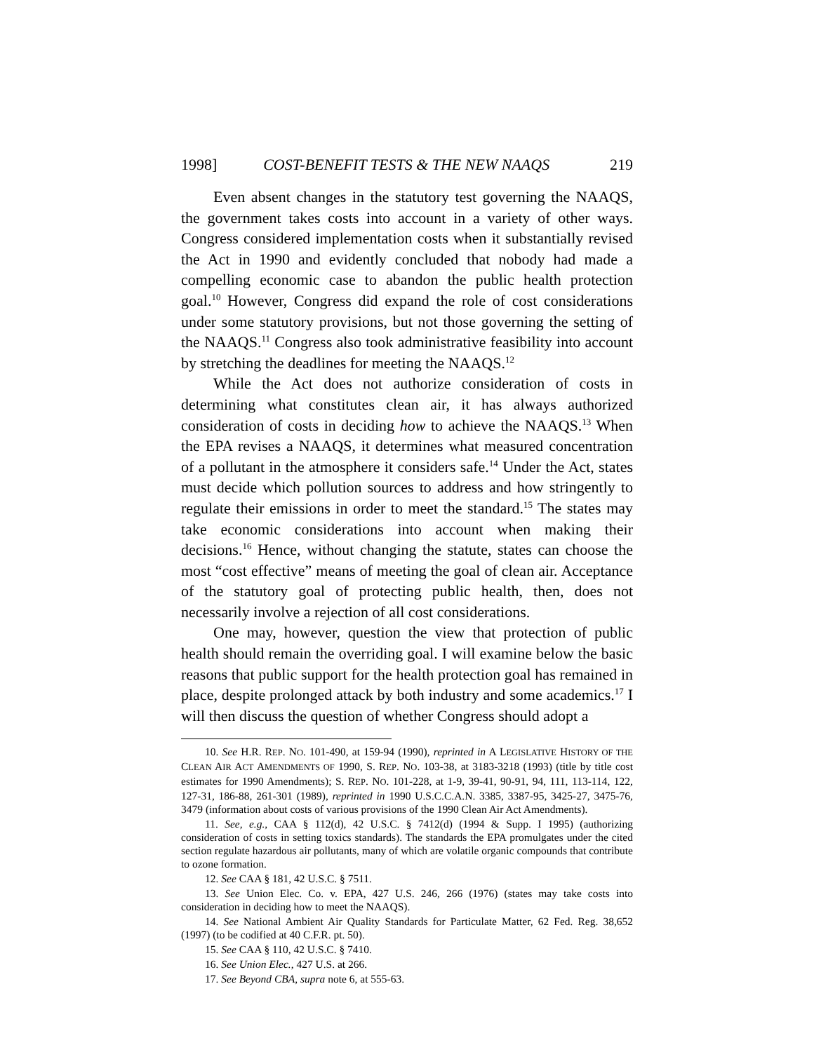1998] COST-BENEFIT TESTS & THE NEW NAAQS 219
Even absent changes in the statutory test governing the NAAQS, the government takes costs into account in a variety of other ways. Congress considered implementation costs when it substantially revised the Act in 1990 and evidently concluded that nobody had made a compelling economic case to abandon the public health protection goal.<sup>10</sup> However, Congress did expand the role of cost considerations under some statutory provisions, but not those governing the setting of the NAAQS.<sup>11</sup> Congress also took administrative feasibility into account by stretching the deadlines for meeting the NAAQS.<sup>12</sup>
While the Act does not authorize consideration of costs in determining what constitutes clean air, it has always authorized consideration of costs in deciding how to achieve the NAAQS.<sup>13</sup> When the EPA revises a NAAQS, it determines what measured concentration of a pollutant in the atmosphere it considers safe.<sup>14</sup> Under the Act, states must decide which pollution sources to address and how stringently to regulate their emissions in order to meet the standard.<sup>15</sup> The states may take economic considerations into account when making their decisions.<sup>16</sup> Hence, without changing the statute, states can choose the most “cost effective” means of meeting the goal of clean air. Acceptance of the statutory goal of protecting public health, then, does not necessarily involve a rejection of all cost considerations.
One may, however, question the view that protection of public health should remain the overriding goal. I will examine below the basic reasons that public support for the health protection goal has remained in place, despite prolonged attack by both industry and some academics.<sup>17</sup> I will then discuss the question of whether Congress should adopt a
10. See H.R. REP. NO. 101-490, at 159-94 (1990), reprinted in A LEGISLATIVE HISTORY OF THE CLEAN AIR ACT AMENDMENTS OF 1990, S. REP. NO. 103-38, at 3183-3218 (1993) (title by title cost estimates for 1990 Amendments); S. REP. NO. 101-228, at 1-9, 39-41, 90-91, 94, 111, 113-114, 122, 127-31, 186-88, 261-301 (1989), reprinted in 1990 U.S.C.C.A.N. 3385, 3387-95, 3425-27, 3475-76, 3479 (information about costs of various provisions of the 1990 Clean Air Act Amendments).
11. See, e.g., CAA § 112(d), 42 U.S.C. § 7412(d) (1994 & Supp. I 1995) (authorizing consideration of costs in setting toxics standards). The standards the EPA promulgates under the cited section regulate hazardous air pollutants, many of which are volatile organic compounds that contribute to ozone formation.
12. See CAA § 181, 42 U.S.C. § 7511.
13. See Union Elec. Co. v. EPA, 427 U.S. 246, 266 (1976) (states may take costs into consideration in deciding how to meet the NAAQS).
14. See National Ambient Air Quality Standards for Particulate Matter, 62 Fed. Reg. 38,652 (1997) (to be codified at 40 C.F.R. pt. 50).
15. See CAA § 110, 42 U.S.C. § 7410.
16. See Union Elec., 427 U.S. at 266.
17. See Beyond CBA, supra note 6, at 555-63.